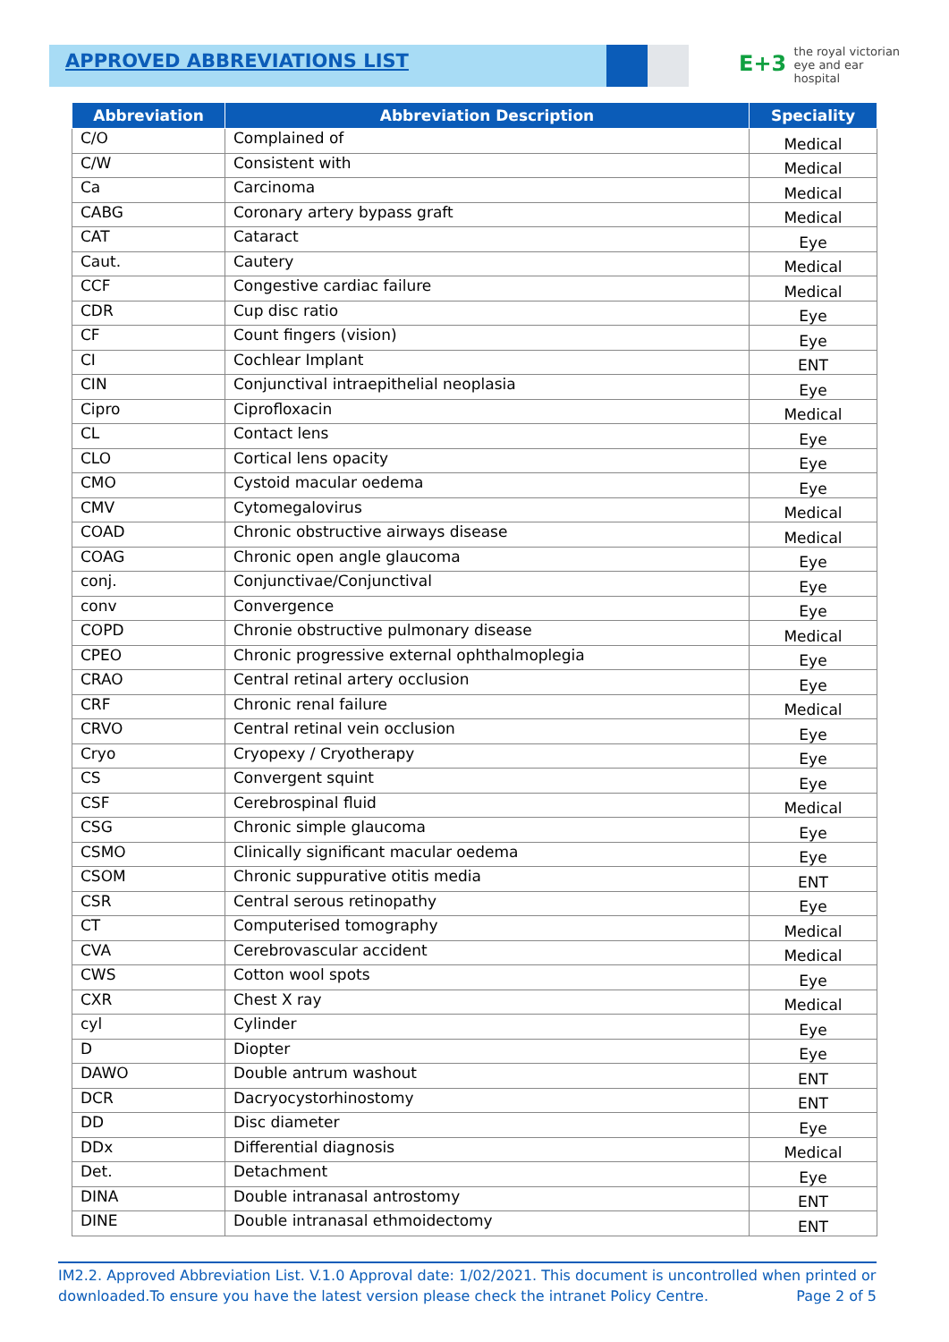APPROVED ABBREVIATIONS LIST
E+3 the royal victorian
eye and ear
hospital
| Abbreviation | Abbreviation Description | Speciality |
| --- | --- | --- |
| C/O | Complained of | Medical |
| C/W | Consistent with | Medical |
| Ca | Carcinoma | Medical |
| CABG | Coronary artery bypass graft | Medical |
| CAT | Cataract | Eye |
| Caut. | Cautery | Medical |
| CCF | Congestive cardiac failure | Medical |
| CDR | Cup disc ratio | Eye |
| CF | Count fingers (vision) | Eye |
| CI | Cochlear Implant | ENT |
| CIN | Conjunctival intraepithelial neoplasia | Eye |
| Cipro | Ciprofloxacin | Medical |
| CL | Contact lens | Eye |
| CLO | Cortical lens opacity | Eye |
| CMO | Cystoid macular oedema | Eye |
| CMV | Cytomegalovirus | Medical |
| COAD | Chronic obstructive airways disease | Medical |
| COAG | Chronic open angle glaucoma | Eye |
| conj. | Conjunctivae/Conjunctival | Eye |
| conv | Convergence | Eye |
| COPD | Chronie obstructive pulmonary disease | Medical |
| CPEO | Chronic progressive external ophthalmoplegia | Eye |
| CRAO | Central retinal artery occlusion | Eye |
| CRF | Chronic renal failure | Medical |
| CRVO | Central retinal vein occlusion | Eye |
| Cryo | Cryopexy / Cryotherapy | Eye |
| CS | Convergent squint | Eye |
| CSF | Cerebrospinal fluid | Medical |
| CSG | Chronic simple glaucoma | Eye |
| CSMO | Clinically significant macular oedema | Eye |
| CSOM | Chronic suppurative otitis media | ENT |
| CSR | Central serous retinopathy | Eye |
| CT | Computerised tomography | Medical |
| CVA | Cerebrovascular accident | Medical |
| CWS | Cotton wool spots | Eye |
| CXR | Chest X ray | Medical |
| cyl | Cylinder | Eye |
| D | Diopter | Eye |
| DAWO | Double antrum washout | ENT |
| DCR | Dacryocystorhinostomy | ENT |
| DD | Disc diameter | Eye |
| DDx | Differential diagnosis | Medical |
| Det. | Detachment | Eye |
| DINA | Double intranasal antrostomy | ENT |
| DINE | Double intranasal ethmoidectomy | ENT |
IM2.2. Approved Abbreviation List. V.1.0 Approval date: 1/02/2021. This document is uncontrolled when printed or downloaded.To ensure you have the latest version please check the intranet Policy Centre. Page 2 of 5